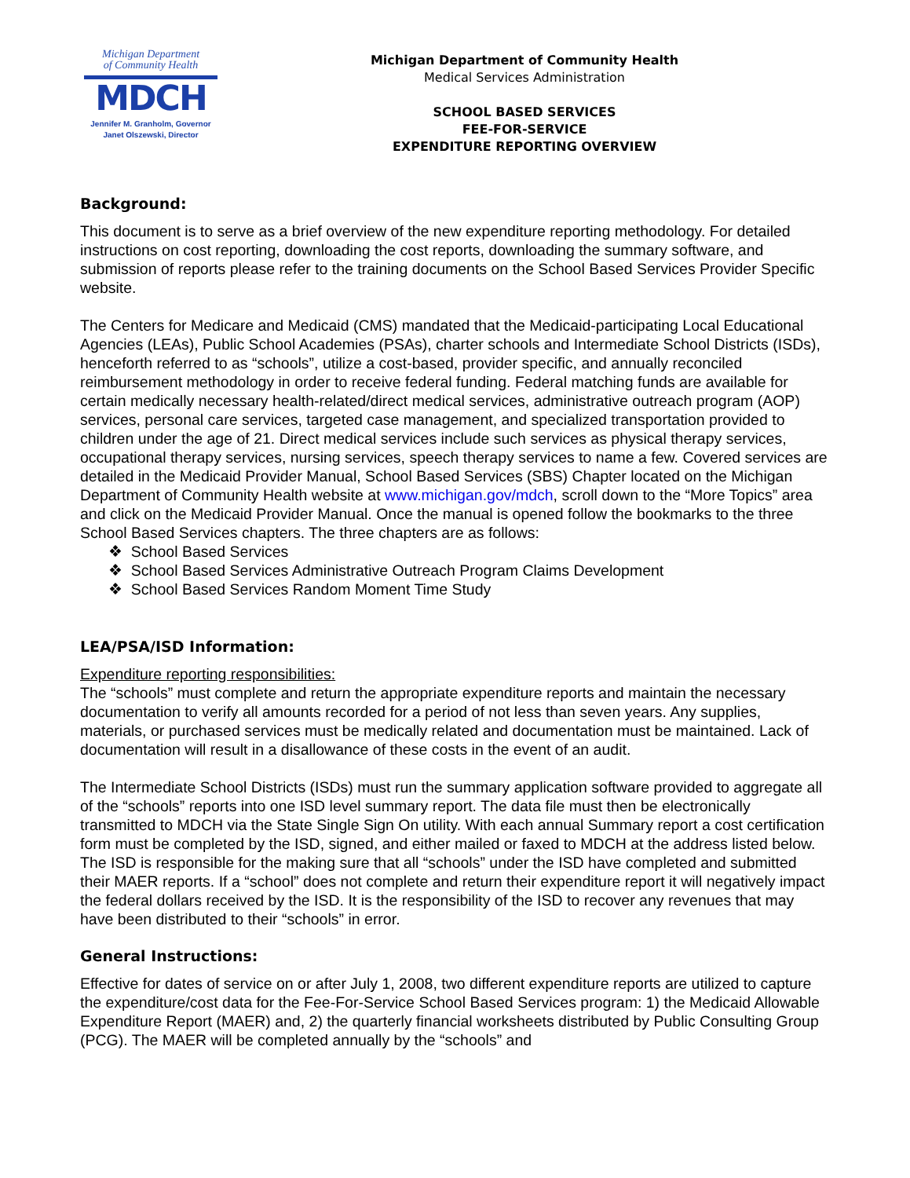Michigan Department
of Community Health
MDCH
Jennifer M. Granholm, Governor
Janet Olszewski, Director
Michigan Department of Community Health
Medical Services Administration
SCHOOL BASED SERVICES
FEE-FOR-SERVICE
EXPENDITURE REPORTING OVERVIEW
Background:
This document is to serve as a brief overview of the new expenditure reporting methodology. For detailed instructions on cost reporting, downloading the cost reports, downloading the summary software, and submission of reports please refer to the training documents on the School Based Services Provider Specific website.
The Centers for Medicare and Medicaid (CMS) mandated that the Medicaid-participating Local Educational Agencies (LEAs), Public School Academies (PSAs), charter schools and Intermediate School Districts (ISDs), henceforth referred to as “schools”, utilize a cost-based, provider specific, and annually reconciled reimbursement methodology in order to receive federal funding. Federal matching funds are available for certain medically necessary health-related/direct medical services, administrative outreach program (AOP) services, personal care services, targeted case management, and specialized transportation provided to children under the age of 21. Direct medical services include such services as physical therapy services, occupational therapy services, nursing services, speech therapy services to name a few. Covered services are detailed in the Medicaid Provider Manual, School Based Services (SBS) Chapter located on the Michigan Department of Community Health website at www.michigan.gov/mdch, scroll down to the “More Topics” area and click on the Medicaid Provider Manual. Once the manual is opened follow the bookmarks to the three School Based Services chapters. The three chapters are as follows:
❖ School Based Services
❖ School Based Services Administrative Outreach Program Claims Development
❖ School Based Services Random Moment Time Study
LEA/PSA/ISD Information:
Expenditure reporting responsibilities:
The “schools” must complete and return the appropriate expenditure reports and maintain the necessary documentation to verify all amounts recorded for a period of not less than seven years. Any supplies, materials, or purchased services must be medically related and documentation must be maintained. Lack of documentation will result in a disallowance of these costs in the event of an audit.
The Intermediate School Districts (ISDs) must run the summary application software provided to aggregate all of the “schools” reports into one ISD level summary report. The data file must then be electronically transmitted to MDCH via the State Single Sign On utility. With each annual Summary report a cost certification form must be completed by the ISD, signed, and either mailed or faxed to MDCH at the address listed below. The ISD is responsible for the making sure that all “schools” under the ISD have completed and submitted their MAER reports. If a “school” does not complete and return their expenditure report it will negatively impact the federal dollars received by the ISD. It is the responsibility of the ISD to recover any revenues that may have been distributed to their “schools” in error.
General Instructions:
Effective for dates of service on or after July 1, 2008, two different expenditure reports are utilized to capture the expenditure/cost data for the Fee-For-Service School Based Services program: 1) the Medicaid Allowable Expenditure Report (MAER) and, 2) the quarterly financial worksheets distributed by Public Consulting Group (PCG). The MAER will be completed annually by the “schools” and